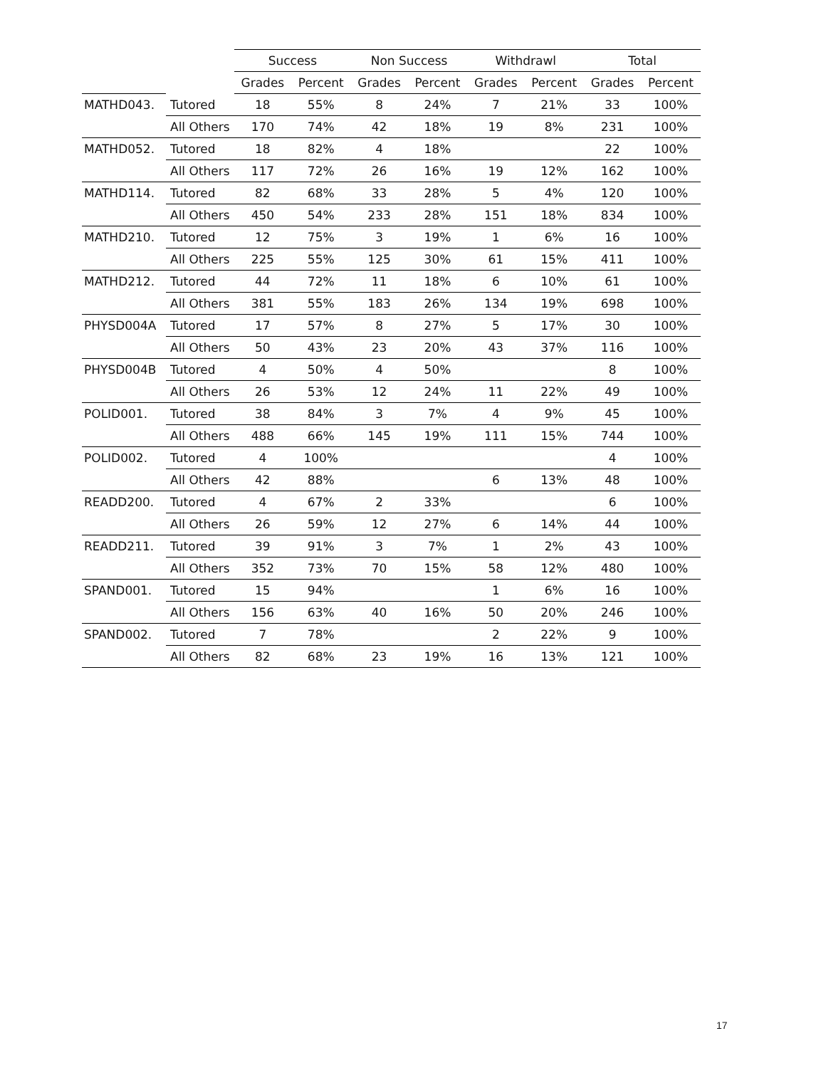| | | Success | | Non Success | | Withdrawl | | Total | |
| --- | --- | --- | --- | --- | --- | --- | --- | --- | --- |
| | | Grades | Percent | Grades | Percent | Grades | Percent | Grades | Percent |
| MATHD043. | Tutored | 18 | 55% | 8 | 24% | 7 | 21% | 33 | 100% |
| | All Others | 170 | 74% | 42 | 18% | 19 | 8% | 231 | 100% |
| MATHD052. | Tutored | 18 | 82% | 4 | 18% | | | 22 | 100% |
| | All Others | 117 | 72% | 26 | 16% | 19 | 12% | 162 | 100% |
| MATHD114. | Tutored | 82 | 68% | 33 | 28% | 5 | 4% | 120 | 100% |
| | All Others | 450 | 54% | 233 | 28% | 151 | 18% | 834 | 100% |
| MATHD210. | Tutored | 12 | 75% | 3 | 19% | 1 | 6% | 16 | 100% |
| | All Others | 225 | 55% | 125 | 30% | 61 | 15% | 411 | 100% |
| MATHD212. | Tutored | 44 | 72% | 11 | 18% | 6 | 10% | 61 | 100% |
| | All Others | 381 | 55% | 183 | 26% | 134 | 19% | 698 | 100% |
| PHYSD004A | Tutored | 17 | 57% | 8 | 27% | 5 | 17% | 30 | 100% |
| | All Others | 50 | 43% | 23 | 20% | 43 | 37% | 116 | 100% |
| PHYSD004B | Tutored | 4 | 50% | 4 | 50% | | | 8 | 100% |
| | All Others | 26 | 53% | 12 | 24% | 11 | 22% | 49 | 100% |
| POLID001. | Tutored | 38 | 84% | 3 | 7% | 4 | 9% | 45 | 100% |
| | All Others | 488 | 66% | 145 | 19% | 111 | 15% | 744 | 100% |
| POLID002. | Tutored | 4 | 100% | | | | | 4 | 100% |
| | All Others | 42 | 88% | | | 6 | 13% | 48 | 100% |
| READD200. | Tutored | 4 | 67% | 2 | 33% | | | 6 | 100% |
| | All Others | 26 | 59% | 12 | 27% | 6 | 14% | 44 | 100% |
| READD211. | Tutored | 39 | 91% | 3 | 7% | 1 | 2% | 43 | 100% |
| | All Others | 352 | 73% | 70 | 15% | 58 | 12% | 480 | 100% |
| SPAND001. | Tutored | 15 | 94% | | | 1 | 6% | 16 | 100% |
| | All Others | 156 | 63% | 40 | 16% | 50 | 20% | 246 | 100% |
| SPAND002. | Tutored | 7 | 78% | | | 2 | 22% | 9 | 100% |
| | All Others | 82 | 68% | 23 | 19% | 16 | 13% | 121 | 100% |
17